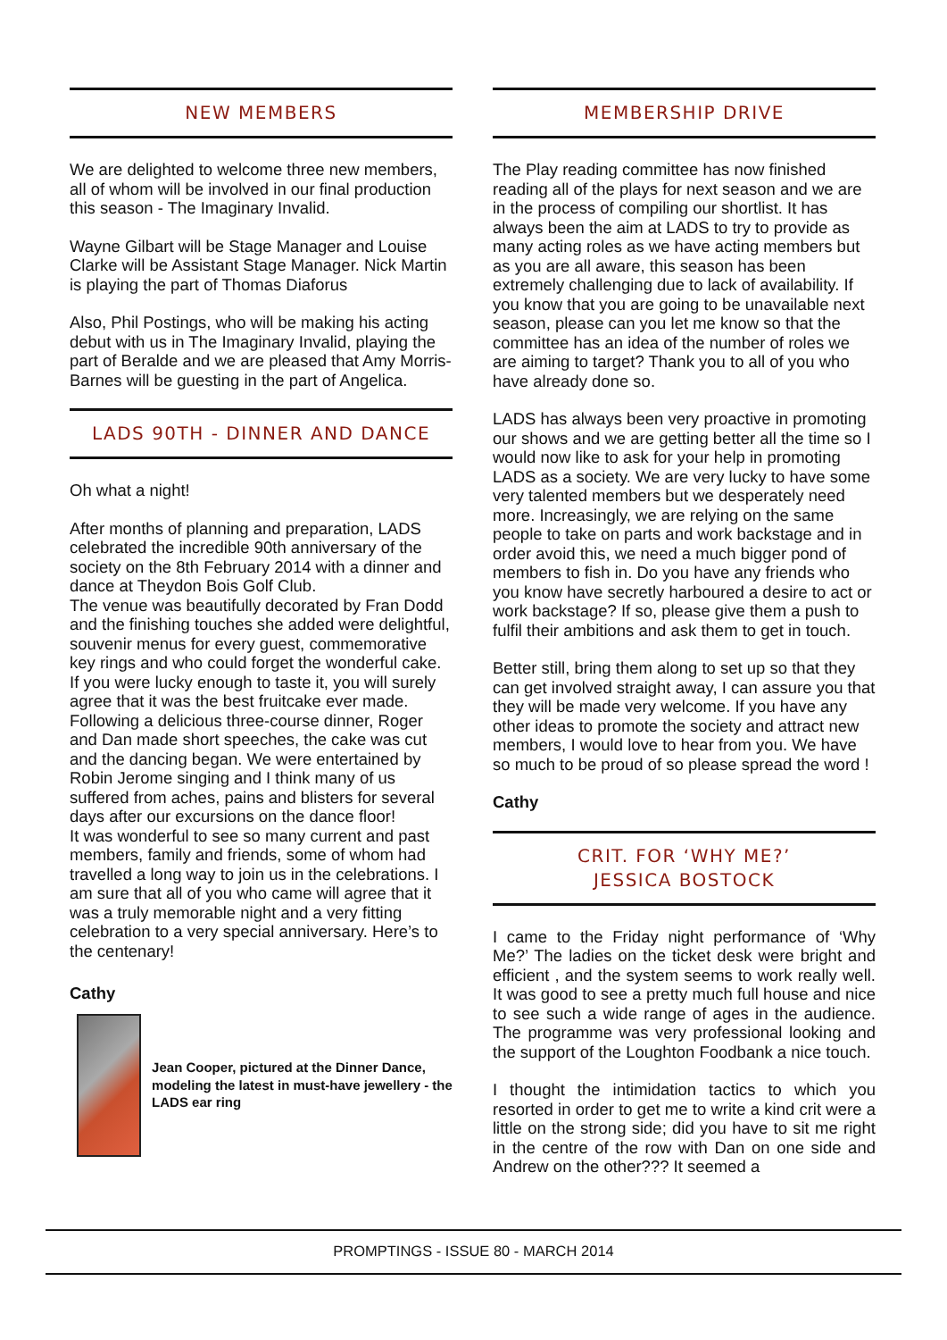NEW MEMBERS
We are delighted to welcome three new members, all of whom will be involved in our final production this season - The Imaginary Invalid.
Wayne Gilbart will be Stage Manager and Louise Clarke will be Assistant Stage Manager. Nick Martin is playing the part of Thomas Diaforus
Also, Phil Postings, who will be making his acting debut with us in The Imaginary Invalid, playing the part of Beralde and we are pleased that Amy Morris-Barnes will be guesting in the part of Angelica.
LADS 90TH - DINNER AND DANCE
Oh what a night!
After months of planning and preparation, LADS celebrated the incredible 90th anniversary of the society on the 8th February 2014 with a dinner and dance at Theydon Bois Golf Club.
The venue was beautifully decorated by Fran Dodd and the finishing touches she added were delightful, souvenir menus for every guest, commemorative key rings and who could forget the wonderful cake. If you were lucky enough to taste it, you will surely agree that it was the best fruitcake ever made.
Following a delicious three-course dinner, Roger and Dan made short speeches, the cake was cut and the dancing began. We were entertained by Robin Jerome singing and I think many of us suffered from aches, pains and blisters for several days after our excursions on the dance floor!
It was wonderful to see so many current and past members, family and friends, some of whom had travelled a long way to join us in the celebrations. I am sure that all of you who came will agree that it was a truly memorable night and a very fitting celebration to a very special anniversary. Here’s to the centenary!
Cathy
Jean Cooper, pictured at the Dinner Dance, modeling the latest in must-have jewellery - the LADS ear ring
MEMBERSHIP DRIVE
The Play reading committee has now finished reading all of the plays for next season and we are in the process of compiling our shortlist. It has always been the aim at LADS to try to provide as many acting roles as we have acting members but as you are all aware, this season has been extremely challenging due to lack of availability. If you know that you are going to be unavailable next season, please can you let me know so that the committee has an idea of the number of roles we are aiming to target? Thank you to all of you who have already done so.
LADS has always been very proactive in promoting our shows and we are getting better all the time so I would now like to ask for your help in promoting LADS as a society. We are very lucky to have some very talented members but we desperately need more. Increasingly, we are relying on the same people to take on parts and work backstage and in order avoid this, we need a much bigger pond of members to fish in. Do you have any friends who you know have secretly harboured a desire to act or work backstage? If so, please give them a push to fulfil their ambitions and ask them to get in touch.
Better still, bring them along to set up so that they can get involved straight away, I can assure you that they will be made very welcome. If you have any other ideas to promote the society and attract new members, I would love to hear from you. We have so much to be proud of so please spread the word !
Cathy
CRIT. FOR ‘WHY ME?’
JESSICA BOSTOCK
I came to the Friday night performance of ‘Why Me?’ The ladies on the ticket desk were bright and efficient , and the system seems to work really well. It was good to see a pretty much full house and nice to see such a wide range of ages in the audience. The programme was very professional looking and the support of the Loughton Foodbank a nice touch.
I thought the intimidation tactics to which you resorted in order to get me to write a kind crit were a little on the strong side; did you have to sit me right in the centre of the row with Dan on one side and Andrew on the other??? It seemed a
PROMPTINGS - ISSUE 80 - MARCH 2014